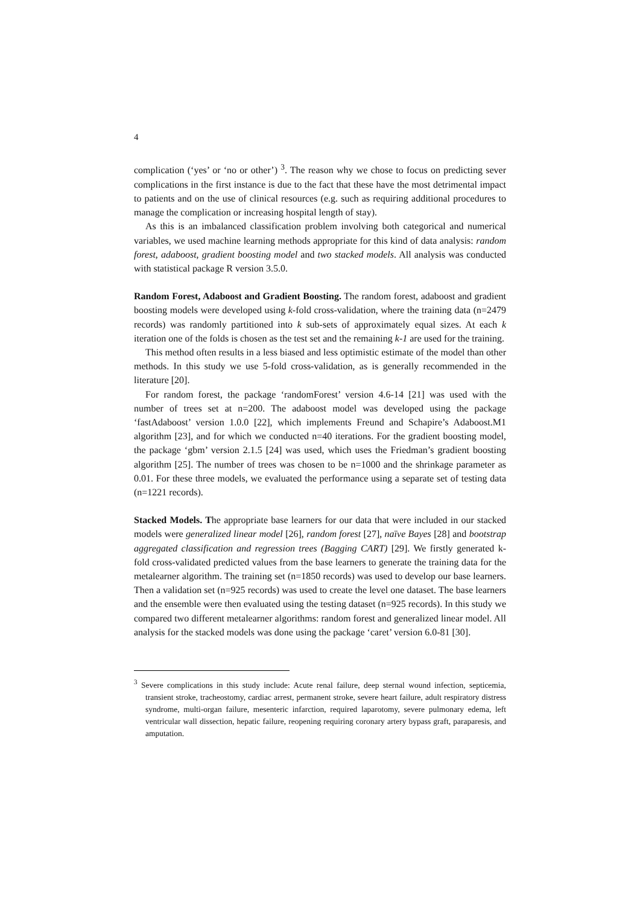4
complication (‘yes’ or ‘no or other’) <sup>3</sup>. The reason why we chose to focus on predicting sever complications in the first instance is due to the fact that these have the most detrimental impact to patients and on the use of clinical resources (e.g. such as requiring additional procedures to manage the complication or increasing hospital length of stay).
As this is an imbalanced classification problem involving both categorical and numerical variables, we used machine learning methods appropriate for this kind of data analysis: random forest, adaboost, gradient boosting model and two stacked models. All analysis was conducted with statistical package R version 3.5.0.
Random Forest, Adaboost and Gradient Boosting. The random forest, adaboost and gradient boosting models were developed using k-fold cross-validation, where the training data (n=2479 records) was randomly partitioned into k sub-sets of approximately equal sizes. At each k iteration one of the folds is chosen as the test set and the remaining k-1 are used for the training.
This method often results in a less biased and less optimistic estimate of the model than other methods. In this study we use 5-fold cross-validation, as is generally recommended in the literature [20].
For random forest, the package ‘randomForest’ version 4.6-14 [21] was used with the number of trees set at n=200. The adaboost model was developed using the package ‘fastAdaboost’ version 1.0.0 [22], which implements Freund and Schapire’s Adaboost.M1 algorithm [23], and for which we conducted n=40 iterations. For the gradient boosting model, the package ‘gbm’ version 2.1.5 [24] was used, which uses the Friedman’s gradient boosting algorithm [25]. The number of trees was chosen to be n=1000 and the shrinkage parameter as 0.01. For these three models, we evaluated the performance using a separate set of testing data (n=1221 records).
Stacked Models. The appropriate base learners for our data that were included in our stacked models were generalized linear model [26], random forest [27], naïve Bayes [28] and bootstrap aggregated classification and regression trees (Bagging CART) [29]. We firstly generated k-fold cross-validated predicted values from the base learners to generate the training data for the metalearner algorithm. The training set (n=1850 records) was used to develop our base learners. Then a validation set (n=925 records) was used to create the level one dataset. The base learners and the ensemble were then evaluated using the testing dataset (n=925 records). In this study we compared two different metalearner algorithms: random forest and generalized linear model. All analysis for the stacked models was done using the package ‘caret’ version 6.0-81 [30].
<sup>3</sup> Severe complications in this study include: Acute renal failure, deep sternal wound infection, septicemia, transient stroke, tracheostomy, cardiac arrest, permanent stroke, severe heart failure, adult respiratory distress syndrome, multi-organ failure, mesenteric infarction, required laparotomy, severe pulmonary edema, left ventricular wall dissection, hepatic failure, reopening requiring coronary artery bypass graft, paraparesis, and amputation.